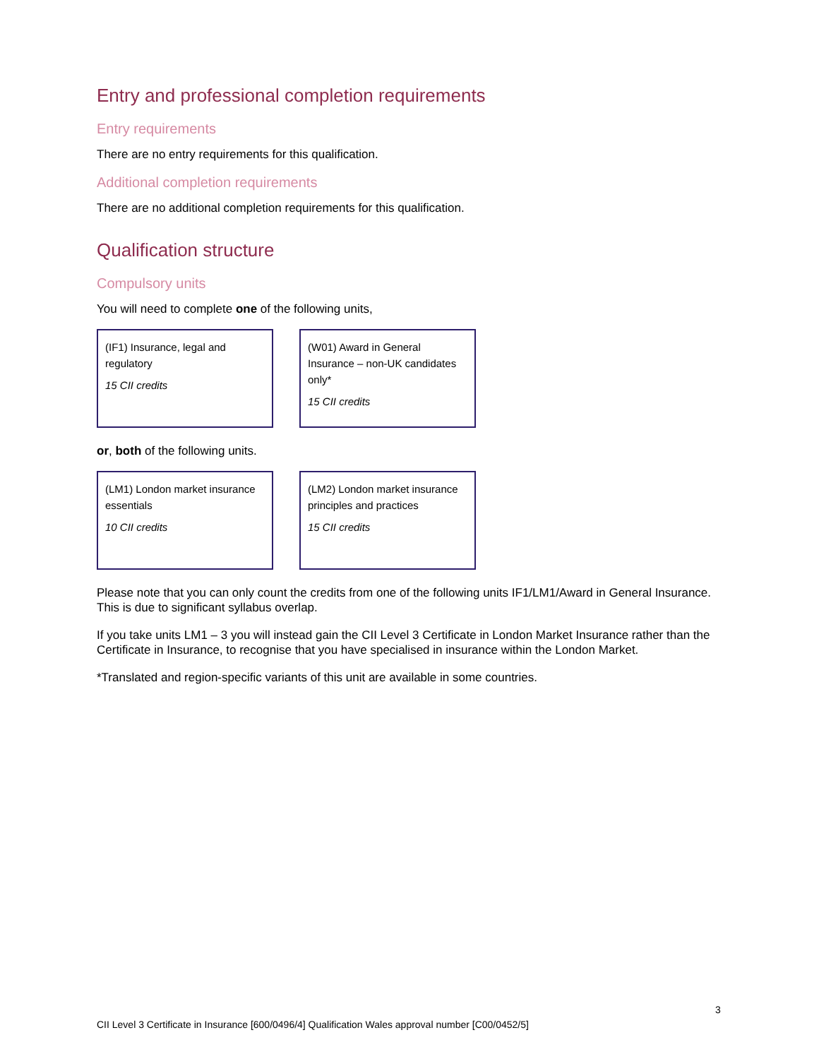Entry and professional completion requirements
Entry requirements
There are no entry requirements for this qualification.
Additional completion requirements
There are no additional completion requirements for this qualification.
Qualification structure
Compulsory units
You will need to complete one of the following units,
(IF1) Insurance, legal and regulatory
15 CII credits
(W01) Award in General Insurance – non-UK candidates only*
15 CII credits
or, both of the following units.
(LM1) London market insurance essentials
10 CII credits
(LM2) London market insurance principles and practices
15 CII credits
Please note that you can only count the credits from one of the following units IF1/LM1/Award in General Insurance. This is due to significant syllabus overlap.
If you take units LM1 – 3 you will instead gain the CII Level 3 Certificate in London Market Insurance rather than the Certificate in Insurance, to recognise that you have specialised in insurance within the London Market.
*Translated and region-specific variants of this unit are available in some countries.
3
CII Level 3 Certificate in Insurance [600/0496/4] Qualification Wales approval number [C00/0452/5]